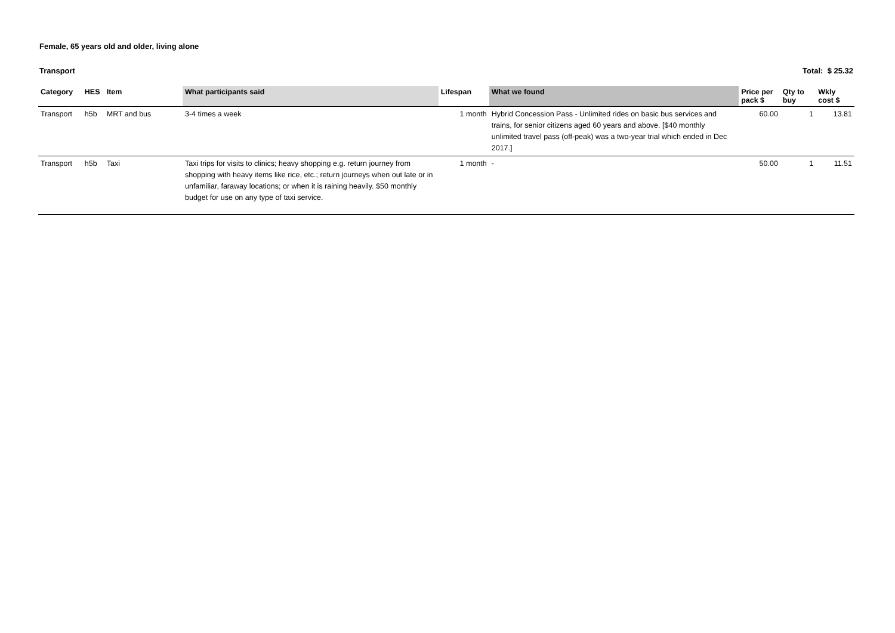Female, 65 years old and older, living alone
Transport Total: $ 25.32
| Category | HES | Item | What participants said | Lifespan | What we found | Price per pack $ | Qty to buy | Wkly cost $ |
| --- | --- | --- | --- | --- | --- | --- | --- | --- |
| Transport | h5b | MRT and bus | 3-4 times a week | 1 month | Hybrid Concession Pass - Unlimited rides on basic bus services and trains, for senior citizens aged 60 years and above. [$40 monthly unlimited travel pass (off-peak) was a two-year trial which ended in Dec 2017.] | 60.00 | 1 | 13.81 |
| Transport | h5b | Taxi | Taxi trips for visits to clinics; heavy shopping e.g. return journey from shopping with heavy items like rice, etc.; return journeys when out late or in unfamiliar, faraway locations; or when it is raining heavily. $50 monthly budget for use on any type of taxi service. | 1 month | - | 50.00 | 1 | 11.51 |